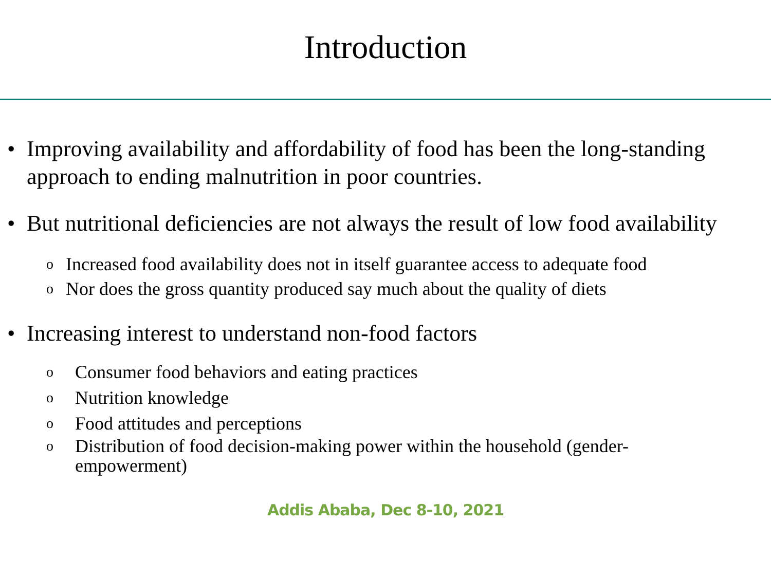Introduction
• Improving availability and affordability of food has been the long-standing approach to ending malnutrition in poor countries.
• But nutritional deficiencies are not always the result of low food availability
o Increased food availability does not in itself guarantee access to adequate food
o Nor does the gross quantity produced say much about the quality of diets
• Increasing interest to understand non-food factors
o Consumer food behaviors and eating practices
o Nutrition knowledge
o Food attitudes and perceptions
o Distribution of food decision-making power within the household (gender-empowerment)
Addis Ababa, Dec 8-10, 2021